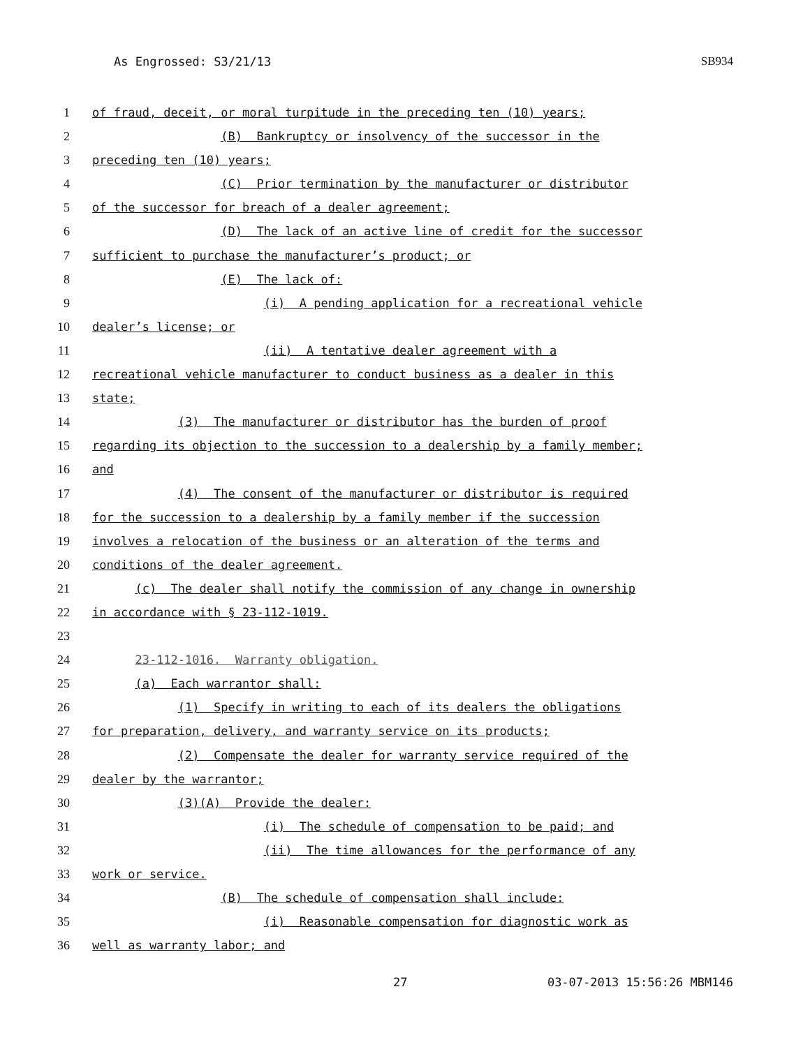As Engrossed: S3/21/13 SB934
1 of fraud, deceit, or moral turpitude in the preceding ten (10) years;
2 (B) Bankruptcy or insolvency of the successor in the
3 preceding ten (10) years;
4 (C) Prior termination by the manufacturer or distributor
5 of the successor for breach of a dealer agreement;
6 (D) The lack of an active line of credit for the successor
7 sufficient to purchase the manufacturer’s product; or
8 (E) The lack of:
9 (i) A pending application for a recreational vehicle
10 dealer’s license; or
11 (ii) A tentative dealer agreement with a
12 recreational vehicle manufacturer to conduct business as a dealer in this
13 state;
14 (3) The manufacturer or distributor has the burden of proof
15 regarding its objection to the succession to a dealership by a family member;
16 and
17 (4) The consent of the manufacturer or distributor is required
18 for the succession to a dealership by a family member if the succession
19 involves a relocation of the business or an alteration of the terms and
20 conditions of the dealer agreement.
21 (c) The dealer shall notify the commission of any change in ownership
22 in accordance with § 23-112-1019.
23
24 23-112-1016. Warranty obligation.
25 (a) Each warrantor shall:
26 (1) Specify in writing to each of its dealers the obligations
27 for preparation, delivery, and warranty service on its products;
28 (2) Compensate the dealer for warranty service required of the
29 dealer by the warrantor;
30 (3)(A) Provide the dealer:
31 (i) The schedule of compensation to be paid; and
32 (ii) The time allowances for the performance of any
33 work or service.
34 (B) The schedule of compensation shall include:
35 (i) Reasonable compensation for diagnostic work as
36 well as warranty labor; and
27 03-07-2013 15:56:26 MBM146